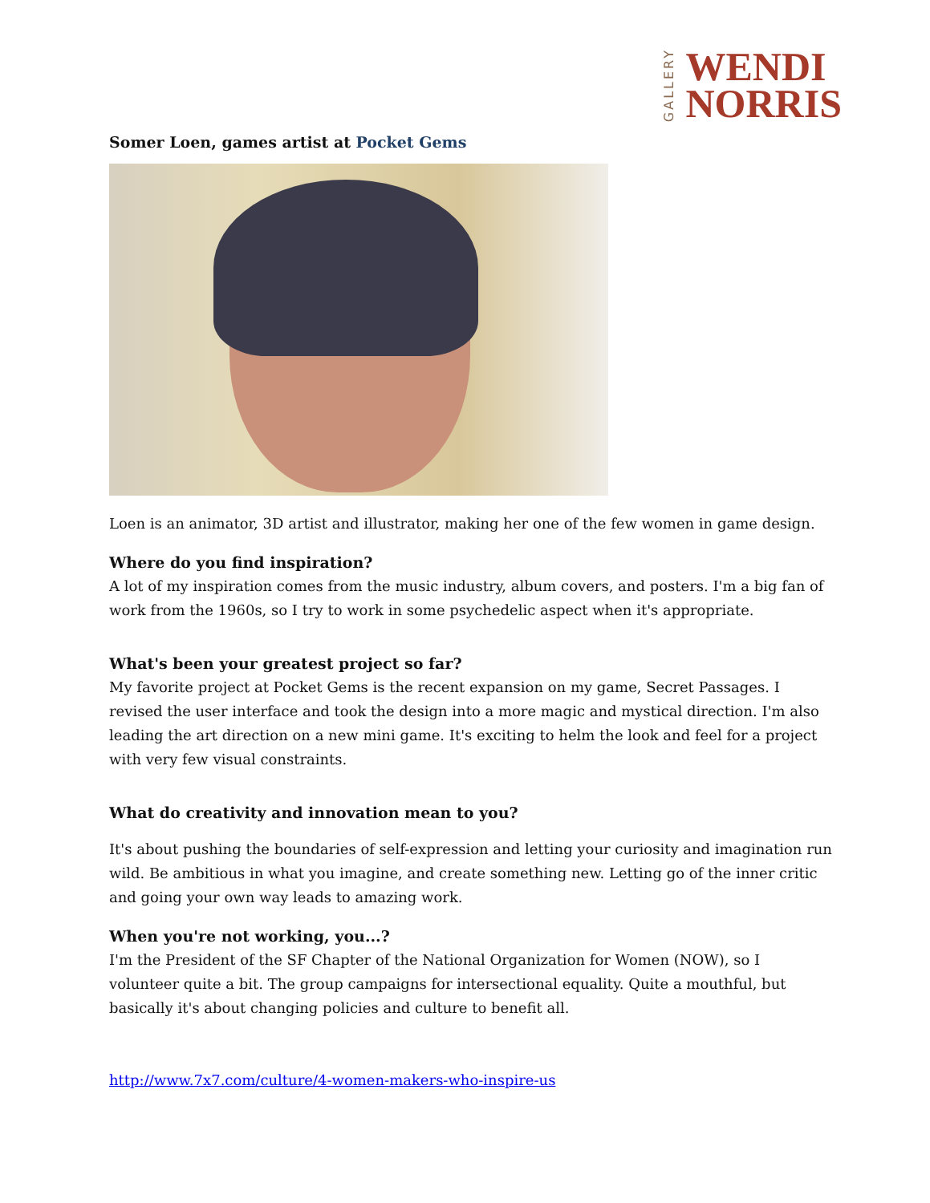GALLERY
WENDI
NORRIS
Somer Loen, games artist at Pocket Gems
Loen is an animator, 3D artist and illustrator, making her one of the few women in game design.
Where do you find inspiration?
A lot of my inspiration comes from the music industry, album covers, and posters. I'm a big fan of work from the 1960s, so I try to work in some psychedelic aspect when it's appropriate.
What's been your greatest project so far?
My favorite project at Pocket Gems is the recent expansion on my game, Secret Passages. I revised the user interface and took the design into a more magic and mystical direction. I'm also leading the art direction on a new mini game. It's exciting to helm the look and feel for a project with very few visual constraints.
What do creativity and innovation mean to you?
It's about pushing the boundaries of self-expression and letting your curiosity and imagination run wild. Be ambitious in what you imagine, and create something new. Letting go of the inner critic and going your own way leads to amazing work.
When you're not working, you...?
I'm the President of the SF Chapter of the National Organization for Women (NOW), so I volunteer quite a bit. The group campaigns for intersectional equality. Quite a mouthful, but basically it's about changing policies and culture to benefit all.
http://www.7x7.com/culture/4-women-makers-who-inspire-us